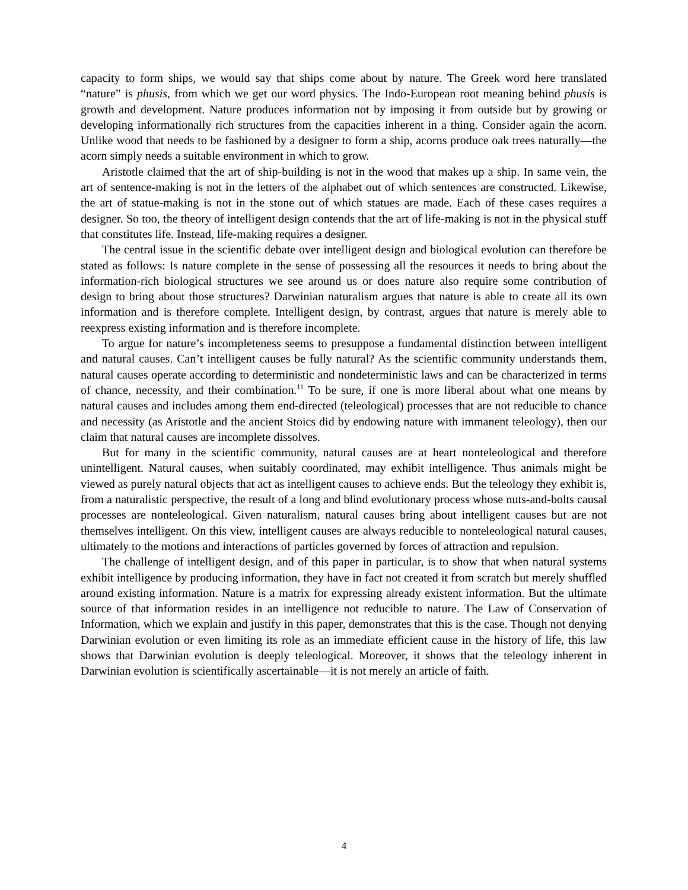capacity to form ships, we would say that ships come about by nature. The Greek word here translated “nature” is phusis, from which we get our word physics. The Indo-European root meaning behind phusis is growth and development. Nature produces information not by imposing it from outside but by growing or developing informationally rich structures from the capacities inherent in a thing. Consider again the acorn. Unlike wood that needs to be fashioned by a designer to form a ship, acorns produce oak trees naturally—the acorn simply needs a suitable environment in which to grow.
Aristotle claimed that the art of ship-building is not in the wood that makes up a ship. In same vein, the art of sentence-making is not in the letters of the alphabet out of which sentences are constructed. Likewise, the art of statue-making is not in the stone out of which statues are made. Each of these cases requires a designer. So too, the theory of intelligent design contends that the art of life-making is not in the physical stuff that constitutes life. Instead, life-making requires a designer.
The central issue in the scientific debate over intelligent design and biological evolution can therefore be stated as follows: Is nature complete in the sense of possessing all the resources it needs to bring about the information-rich biological structures we see around us or does nature also require some contribution of design to bring about those structures? Darwinian naturalism argues that nature is able to create all its own information and is therefore complete. Intelligent design, by contrast, argues that nature is merely able to reexpress existing information and is therefore incomplete.
To argue for nature’s incompleteness seems to presuppose a fundamental distinction between intelligent and natural causes. Can’t intelligent causes be fully natural? As the scientific community understands them, natural causes operate according to deterministic and nondeterministic laws and can be characterized in terms of chance, necessity, and their combination.<sup>11</sup> To be sure, if one is more liberal about what one means by natural causes and includes among them end-directed (teleological) processes that are not reducible to chance and necessity (as Aristotle and the ancient Stoics did by endowing nature with immanent teleology), then our claim that natural causes are incomplete dissolves.
But for many in the scientific community, natural causes are at heart nonteleological and therefore unintelligent. Natural causes, when suitably coordinated, may exhibit intelligence. Thus animals might be viewed as purely natural objects that act as intelligent causes to achieve ends. But the teleology they exhibit is, from a naturalistic perspective, the result of a long and blind evolutionary process whose nuts-and-bolts causal processes are nonteleological. Given naturalism, natural causes bring about intelligent causes but are not themselves intelligent. On this view, intelligent causes are always reducible to nonteleological natural causes, ultimately to the motions and interactions of particles governed by forces of attraction and repulsion.
The challenge of intelligent design, and of this paper in particular, is to show that when natural systems exhibit intelligence by producing information, they have in fact not created it from scratch but merely shuffled around existing information. Nature is a matrix for expressing already existent information. But the ultimate source of that information resides in an intelligence not reducible to nature. The Law of Conservation of Information, which we explain and justify in this paper, demonstrates that this is the case. Though not denying Darwinian evolution or even limiting its role as an immediate efficient cause in the history of life, this law shows that Darwinian evolution is deeply teleological. Moreover, it shows that the teleology inherent in Darwinian evolution is scientifically ascertainable—it is not merely an article of faith.
4